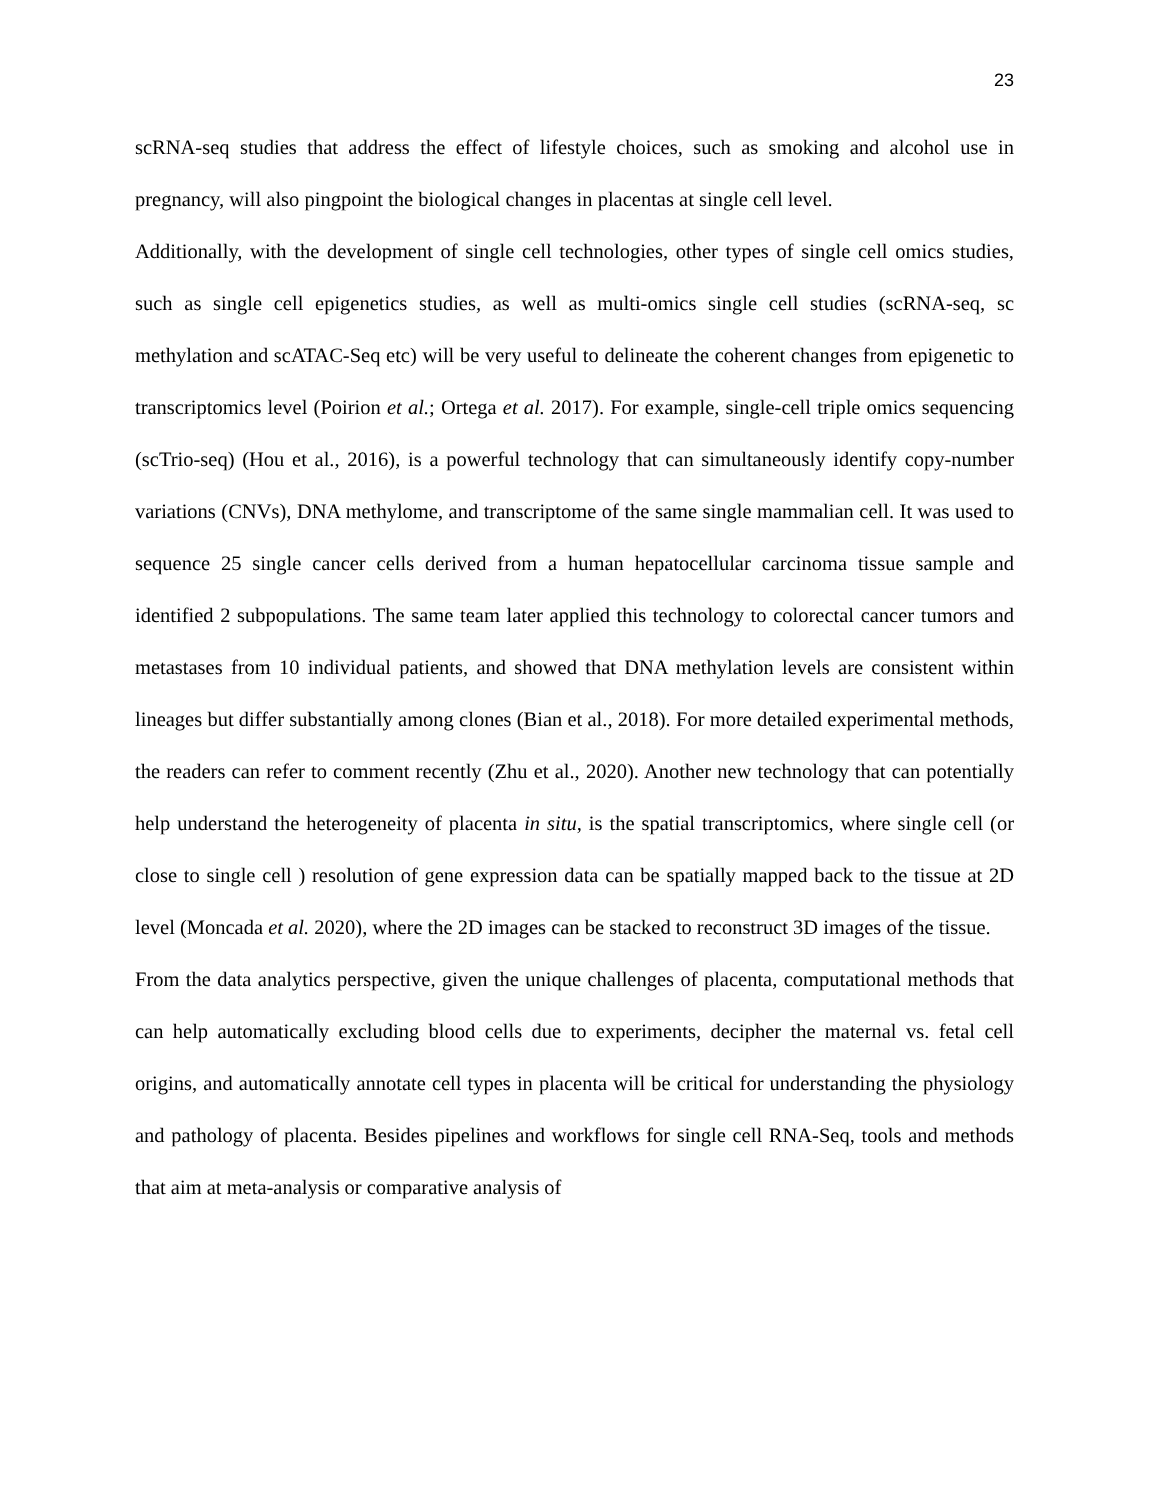23
scRNA-seq studies that address the effect of lifestyle choices, such as smoking and alcohol use in pregnancy, will also pingpoint the biological changes in placentas at single cell level.
Additionally, with the development of single cell technologies, other types of single cell omics studies, such as single cell epigenetics studies, as well as multi-omics single cell studies (scRNA-seq, sc methylation and scATAC-Seq etc) will be very useful to delineate the coherent changes from epigenetic to transcriptomics level (Poirion et al.; Ortega et al. 2017). For example, single-cell triple omics sequencing (scTrio-seq) (Hou et al., 2016), is a powerful technology that can simultaneously identify copy-number variations (CNVs), DNA methylome, and transcriptome of the same single mammalian cell. It was used to sequence 25 single cancer cells derived from a human hepatocellular carcinoma tissue sample and identified 2 subpopulations. The same team later applied this technology to colorectal cancer tumors and metastases from 10 individual patients, and showed that DNA methylation levels are consistent within lineages but differ substantially among clones (Bian et al., 2018). For more detailed experimental methods, the readers can refer to comment recently (Zhu et al., 2020). Another new technology that can potentially help understand the heterogeneity of placenta in situ, is the spatial transcriptomics, where single cell (or close to single cell ) resolution of gene expression data can be spatially mapped back to the tissue at 2D level (Moncada et al. 2020), where the 2D images can be stacked to reconstruct 3D images of the tissue.
From the data analytics perspective, given the unique challenges of placenta, computational methods that can help automatically excluding blood cells due to experiments, decipher the maternal vs. fetal cell origins, and automatically annotate cell types in placenta will be critical for understanding the physiology and pathology of placenta. Besides pipelines and workflows for single cell RNA-Seq, tools and methods that aim at meta-analysis or comparative analysis of